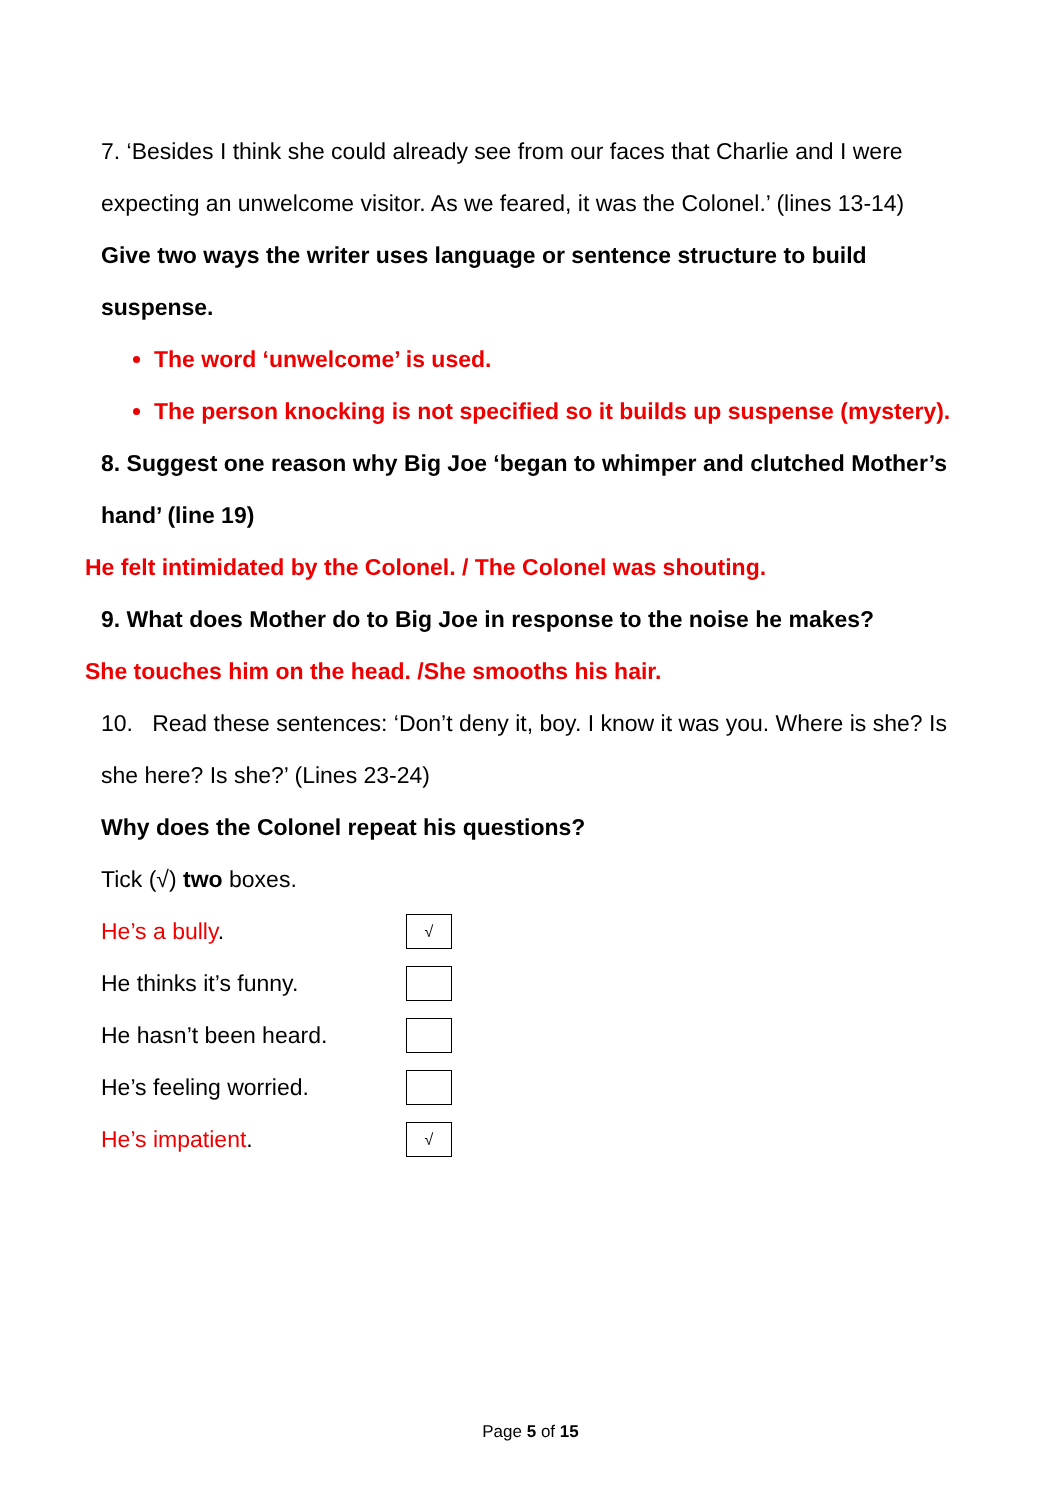7. ‘Besides I think she could already see from our faces that Charlie and I were expecting an unwelcome visitor. As we feared, it was the Colonel.’ (lines 13-14)
Give two ways the writer uses language or sentence structure to build suspense.
The word ‘unwelcome’ is used.
The person knocking is not specified so it builds up suspense (mystery).
8. Suggest one reason why Big Joe ‘began to whimper and clutched Mother’s hand’ (line 19)
He felt intimidated by the Colonel. / The Colonel was shouting.
9. What does Mother do to Big Joe in response to the noise he makes?
She touches him on the head. /She smooths his hair.
10. Read these sentences: ‘Don’t deny it, boy. I know it was you. Where is she? Is she here? Is she?’ (Lines 23-24)
Why does the Colonel repeat his questions?
Tick (√) two boxes.
He’s a bully.
√
He thinks it’s funny.
He hasn’t been heard.
He’s feeling worried.
He’s impatient.
√
Page 5 of 15